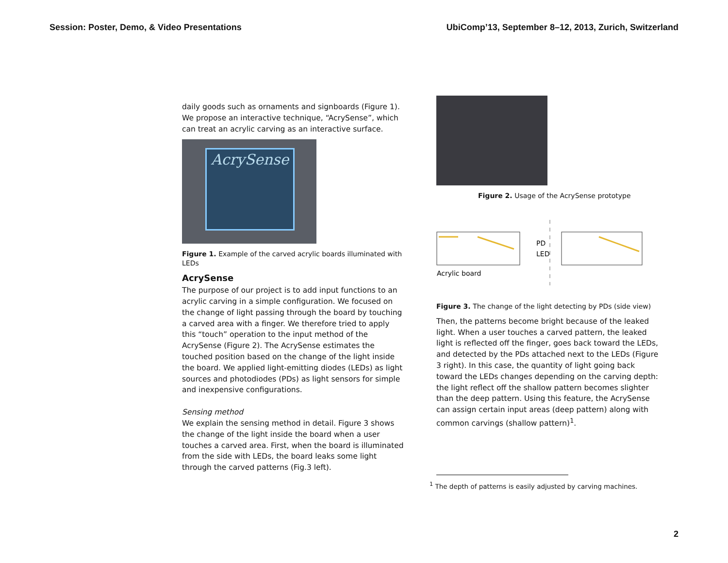Session: Poster, Demo, & Video Presentations UbiComp’13, September 8–12, 2013, Zurich, Switzerland
daily goods such as ornaments and signboards (Figure 1). We propose an interactive technique, “AcrySense”, which can treat an acrylic carving as an interactive surface.
AcrySense
Figure 1. Example of the carved acrylic boards illuminated with LEDs
AcrySense
The purpose of our project is to add input functions to an acrylic carving in a simple configuration. We focused on the change of light passing through the board by touching a carved area with a finger. We therefore tried to apply this “touch” operation to the input method of the AcrySense (Figure 2). The AcrySense estimates the touched position based on the change of the light inside the board. We applied light-emitting diodes (LEDs) as light sources and photodiodes (PDs) as light sensors for simple and inexpensive configurations.
Sensing method
We explain the sensing method in detail. Figure 3 shows the change of the light inside the board when a user touches a carved area. First, when the board is illuminated from the side with LEDs, the board leaks some light through the carved patterns (Fig.3 left).
Figure 2. Usage of the AcrySense prototype
PD
LED
Acrylic board
Figure 3. The change of the light detecting by PDs (side view)
Then, the patterns become bright because of the leaked light. When a user touches a carved pattern, the leaked light is reflected off the finger, goes back toward the LEDs, and detected by the PDs attached next to the LEDs (Figure 3 right). In this case, the quantity of light going back toward the LEDs changes depending on the carving depth: the light reflect off the shallow pattern becomes slighter than the deep pattern. Using this feature, the AcrySense can assign certain input areas (deep pattern) along with common carvings (shallow pattern)<sup>1</sup>.
<sup>1</sup> The depth of patterns is easily adjusted by carving machines.
2